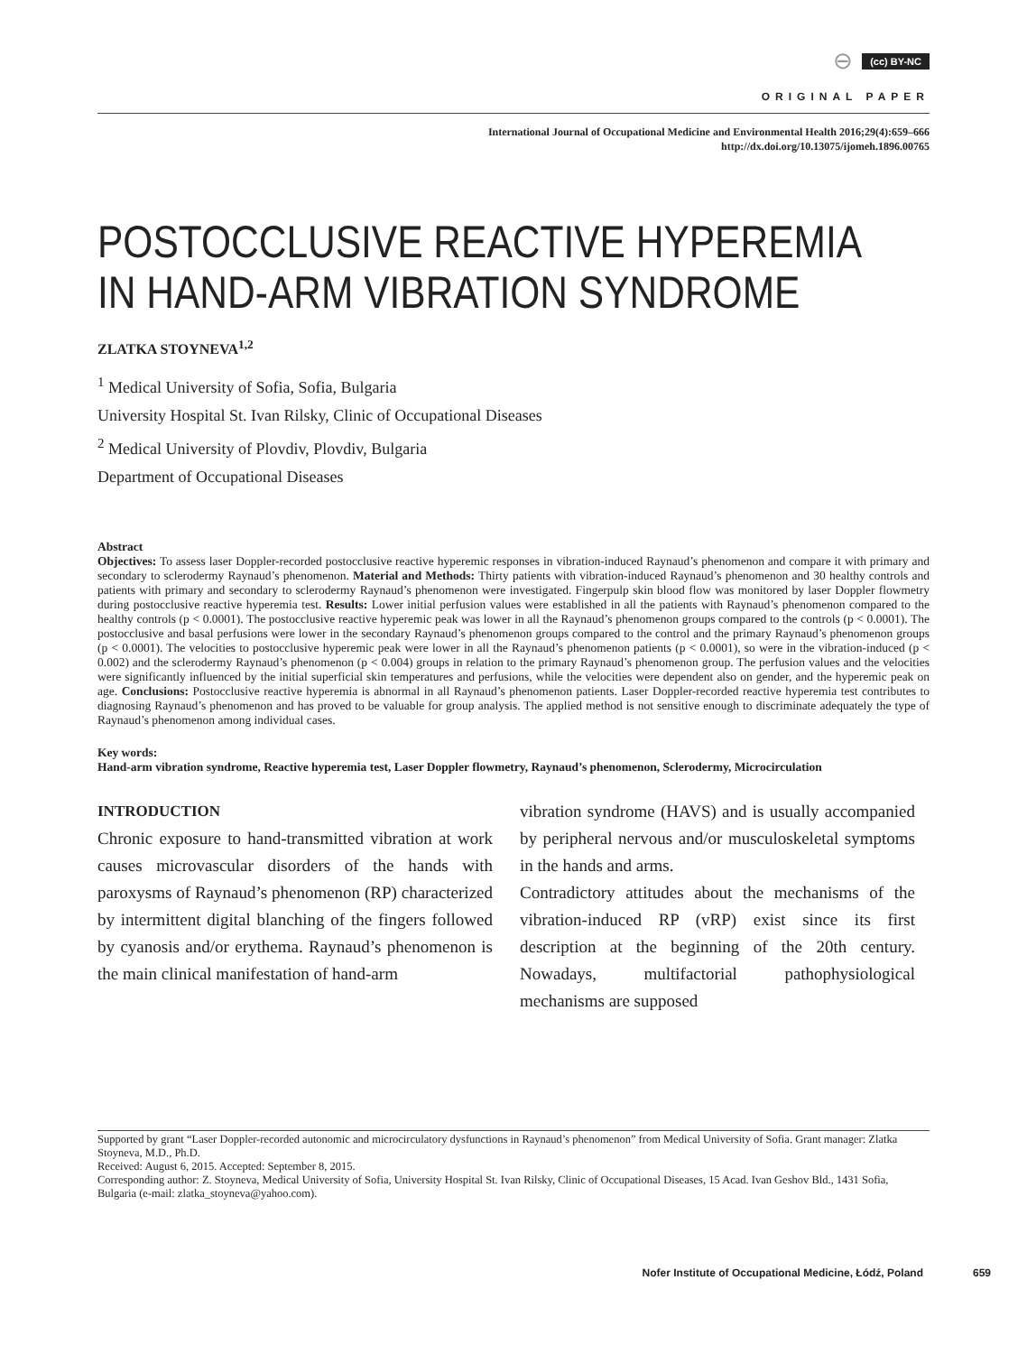⊖ (cc) BY-NC
ORIGINAL PAPER
International Journal of Occupational Medicine and Environmental Health 2016;29(4):659–666
http://dx.doi.org/10.13075/ijomeh.1896.00765
POSTOCCLUSIVE REACTIVE HYPEREMIA
IN HAND-ARM VIBRATION SYNDROME
ZLATKA STOYNEVA<sup>1,2</sup>
<sup>1</sup> Medical University of Sofia, Sofia, Bulgaria
University Hospital St. Ivan Rilsky, Clinic of Occupational Diseases
<sup>2</sup> Medical University of Plovdiv, Plovdiv, Bulgaria
Department of Occupational Diseases
Abstract
Objectives: To assess laser Doppler-recorded postocclusive reactive hyperemic responses in vibration-induced Raynaud’s phenomenon and compare it with primary and secondary to sclerodermy Raynaud’s phenomenon. Material and Methods: Thirty patients with vibration-induced Raynaud’s phenomenon and 30 healthy controls and patients with primary and secondary to sclerodermy Raynaud’s phenomenon were investigated. Fingerpulp skin blood flow was monitored by laser Doppler flowmetry during postocclusive reactive hyperemia test. Results: Lower initial perfusion values were established in all the patients with Raynaud’s phenomenon compared to the healthy controls (p < 0.0001). The postocclusive reactive hyperemic peak was lower in all the Raynaud’s phenomenon groups compared to the controls (p < 0.0001). The postocclusive and basal perfusions were lower in the secondary Raynaud’s phenomenon groups compared to the control and the primary Raynaud’s phenomenon groups (p < 0.0001). The velocities to postocclusive hyperemic peak were lower in all the Raynaud’s phenomenon patients (p < 0.0001), so were in the vibration-induced (p < 0.002) and the sclerodermy Raynaud’s phenomenon (p < 0.004) groups in relation to the primary Raynaud’s phenomenon group. The perfusion values and the velocities were significantly influenced by the initial superficial skin temperatures and perfusions, while the velocities were dependent also on gender, and the hyperemic peak on age. Conclusions: Postocclusive reactive hyperemia is abnormal in all Raynaud’s phenomenon patients. Laser Doppler-recorded reactive hyperemia test contributes to diagnosing Raynaud’s phenomenon and has proved to be valuable for group analysis. The applied method is not sensitive enough to discriminate adequately the type of Raynaud’s phenomenon among individual cases.
Key words:
Hand-arm vibration syndrome, Reactive hyperemia test, Laser Doppler flowmetry, Raynaud’s phenomenon, Sclerodermy, Microcirculation
INTRODUCTION
Chronic exposure to hand-transmitted vibration at work causes microvascular disorders of the hands with paroxysms of Raynaud’s phenomenon (RP) characterized by intermittent digital blanching of the fingers followed by cyanosis and/or erythema. Raynaud’s phenomenon is the main clinical manifestation of hand-arm
vibration syndrome (HAVS) and is usually accompanied by peripheral nervous and/or musculoskeletal symptoms in the hands and arms.
Contradictory attitudes about the mechanisms of the vibration-induced RP (vRP) exist since its first description at the beginning of the 20th century. Nowadays, multifactorial pathophysiological mechanisms are supposed
Supported by grant “Laser Doppler-recorded autonomic and microcirculatory dysfunctions in Raynaud’s phenomenon” from Medical University of Sofia. Grant manager: Zlatka Stoyneva, M.D., Ph.D.
Received: August 6, 2015. Accepted: September 8, 2015.
Corresponding author: Z. Stoyneva, Medical University of Sofia, University Hospital St. Ivan Rilsky, Clinic of Occupational Diseases, 15 Acad. Ivan Geshov Bld., 1431 Sofia, Bulgaria (e-mail: zlatka_stoyneva@yahoo.com).
Nofer Institute of Occupational Medicine, Łódź, Poland 659